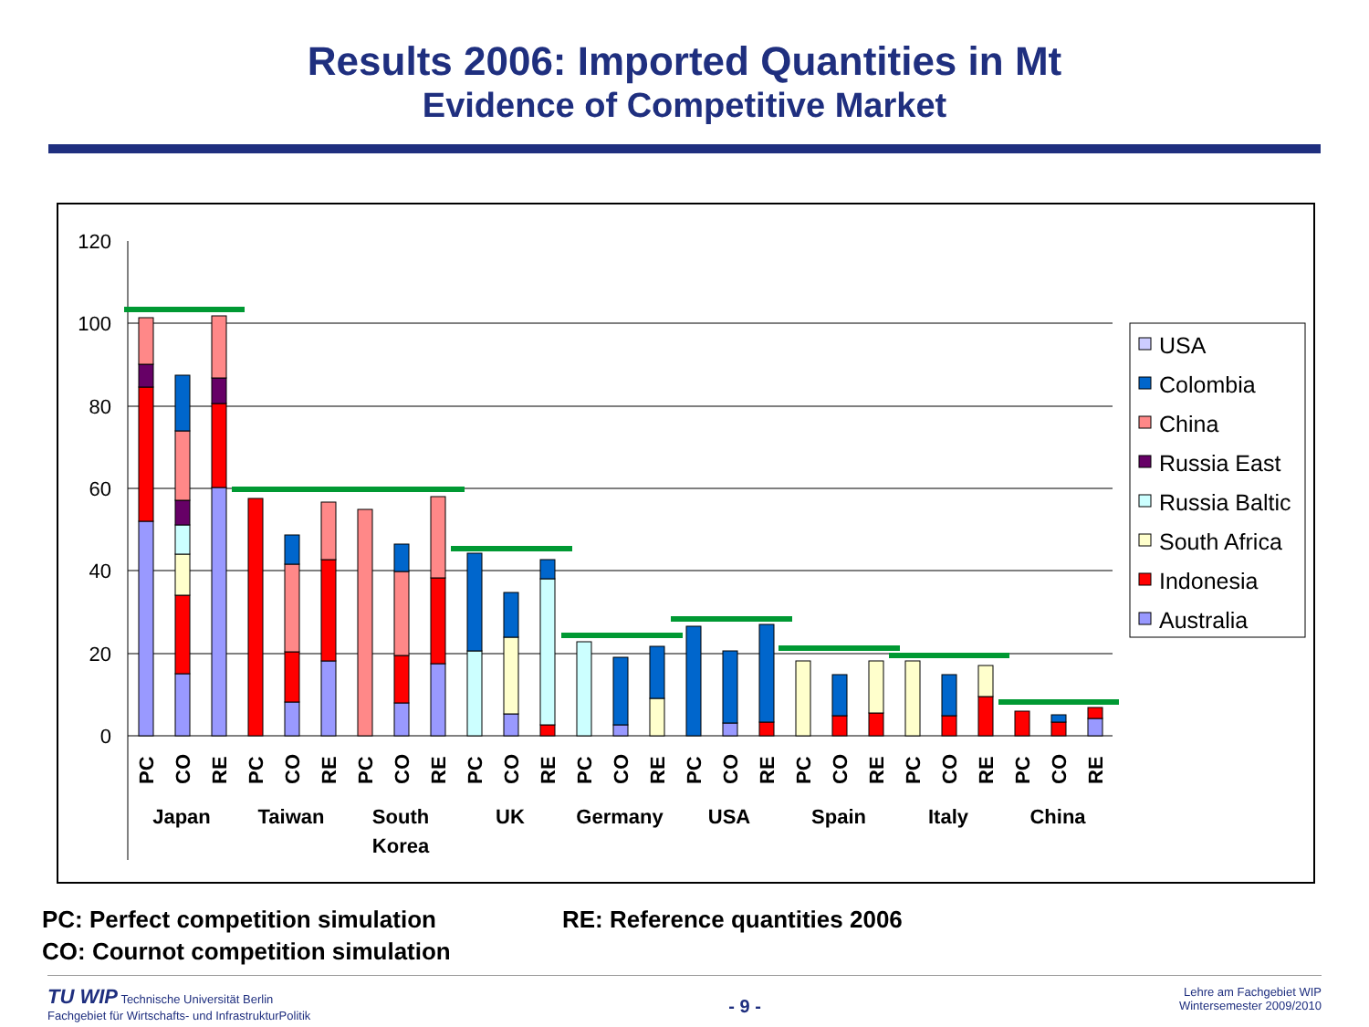Results 2006: Imported Quantities in Mt
Evidence of Competitive Market
120
100
80
60
40
20
0
PC
CO
RE
PC
CO
RE
PC
CO
RE
PC
CO
RE
PC
CO
RE
PC
CO
RE
PC
CO
RE
PC
CO
RE
PC
CO
RE
Japan
Taiwan
South
Korea
UK
Germany
USA
Spain
Italy
China
USA
Colombia
China
Russia East
Russia Baltic
South Africa
Indonesia
Australia
PC: Perfect competition simulation
CO: Cournot competition simulation
RE: Reference quantities 2006
TU WIP Technische Universität Berlin
Fachgebiet für Wirtschafts- und InfrastrukturPolitik
- 9 -
Lehre am Fachgebiet WIP
Wintersemester 2009/2010